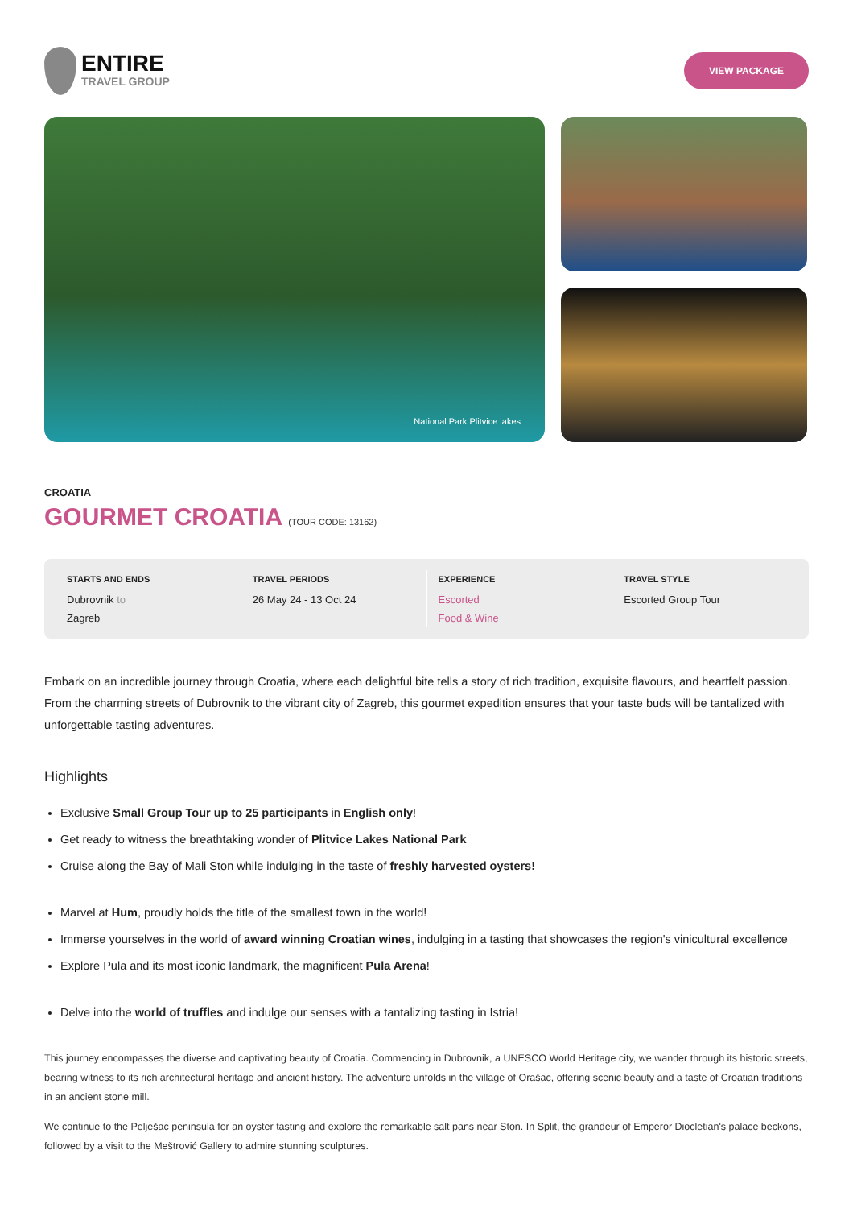ENTIRE
TRAVEL GROUP
VIEW PACKAGE
National Park Plitvice lakes
CROATIA
GOURMET CROATIA (TOUR CODE: 13162)
STARTS AND ENDS
Dubrovnik to
Zagreb
TRAVEL PERIODS
26 May 24 - 13 Oct 24
EXPERIENCE
Escorted
Food & Wine
TRAVEL STYLE
Escorted Group Tour
Embark on an incredible journey through Croatia, where each delightful bite tells a story of rich tradition, exquisite flavours, and heartfelt passion. From the charming streets of Dubrovnik to the vibrant city of Zagreb, this gourmet expedition ensures that your taste buds will be tantalized with unforgettable tasting adventures.
Highlights
Exclusive Small Group Tour up to 25 participants in English only!
Get ready to witness the breathtaking wonder of Plitvice Lakes National Park
Cruise along the Bay of Mali Ston while indulging in the taste of freshly harvested oysters!
Marvel at Hum, proudly holds the title of the smallest town in the world!
Immerse yourselves in the world of award winning Croatian wines, indulging in a tasting that showcases the region's vinicultural excellence
Explore Pula and its most iconic landmark, the magnificent Pula Arena!
Delve into the world of truffles and indulge our senses with a tantalizing tasting in Istria!
This journey encompasses the diverse and captivating beauty of Croatia. Commencing in Dubrovnik, a UNESCO World Heritage city, we wander through its historic streets, bearing witness to its rich architectural heritage and ancient history. The adventure unfolds in the village of Orašac, offering scenic beauty and a taste of Croatian traditions in an ancient stone mill.
We continue to the Pelješac peninsula for an oyster tasting and explore the remarkable salt pans near Ston. In Split, the grandeur of Emperor Diocletian's palace beckons, followed by a visit to the Meštrović Gallery to admire stunning sculptures.